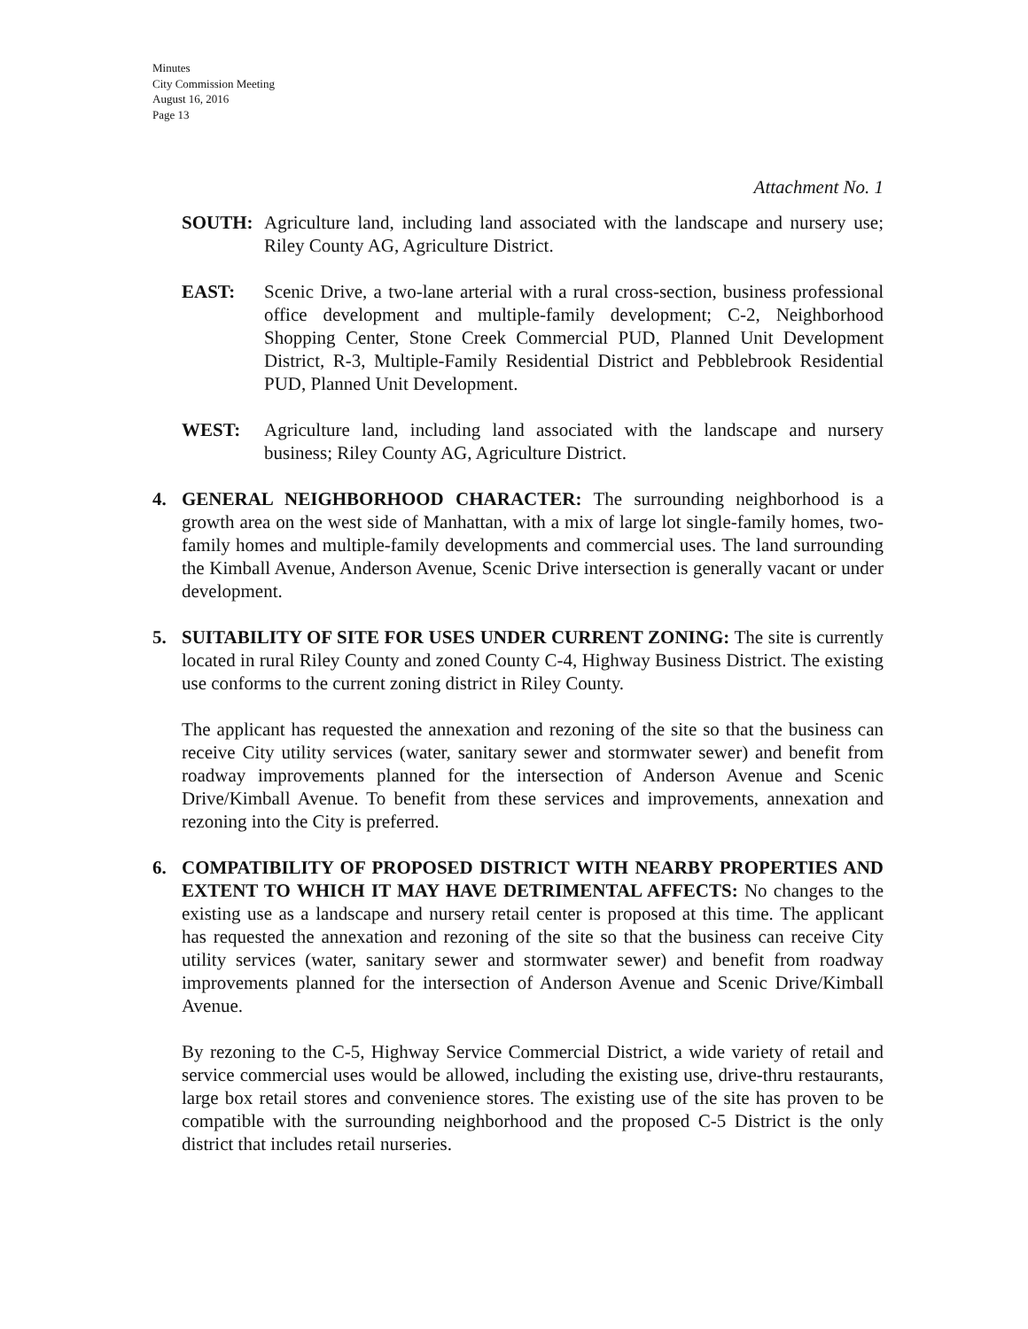Minutes
City Commission Meeting
August 16, 2016
Page 13
Attachment No. 1
SOUTH: Agriculture land, including land associated with the landscape and nursery use; Riley County AG, Agriculture District.
EAST: Scenic Drive, a two-lane arterial with a rural cross-section, business professional office development and multiple-family development; C-2, Neighborhood Shopping Center, Stone Creek Commercial PUD, Planned Unit Development District, R-3, Multiple-Family Residential District and Pebblebrook Residential PUD, Planned Unit Development.
WEST: Agriculture land, including land associated with the landscape and nursery business; Riley County AG, Agriculture District.
4. GENERAL NEIGHBORHOOD CHARACTER: The surrounding neighborhood is a growth area on the west side of Manhattan, with a mix of large lot single-family homes, two-family homes and multiple-family developments and commercial uses. The land surrounding the Kimball Avenue, Anderson Avenue, Scenic Drive intersection is generally vacant or under development.
5. SUITABILITY OF SITE FOR USES UNDER CURRENT ZONING: The site is currently located in rural Riley County and zoned County C-4, Highway Business District. The existing use conforms to the current zoning district in Riley County.
The applicant has requested the annexation and rezoning of the site so that the business can receive City utility services (water, sanitary sewer and stormwater sewer) and benefit from roadway improvements planned for the intersection of Anderson Avenue and Scenic Drive/Kimball Avenue. To benefit from these services and improvements, annexation and rezoning into the City is preferred.
6. COMPATIBILITY OF PROPOSED DISTRICT WITH NEARBY PROPERTIES AND EXTENT TO WHICH IT MAY HAVE DETRIMENTAL AFFECTS: No changes to the existing use as a landscape and nursery retail center is proposed at this time. The applicant has requested the annexation and rezoning of the site so that the business can receive City utility services (water, sanitary sewer and stormwater sewer) and benefit from roadway improvements planned for the intersection of Anderson Avenue and Scenic Drive/Kimball Avenue.
By rezoning to the C-5, Highway Service Commercial District, a wide variety of retail and service commercial uses would be allowed, including the existing use, drive-thru restaurants, large box retail stores and convenience stores. The existing use of the site has proven to be compatible with the surrounding neighborhood and the proposed C-5 District is the only district that includes retail nurseries.